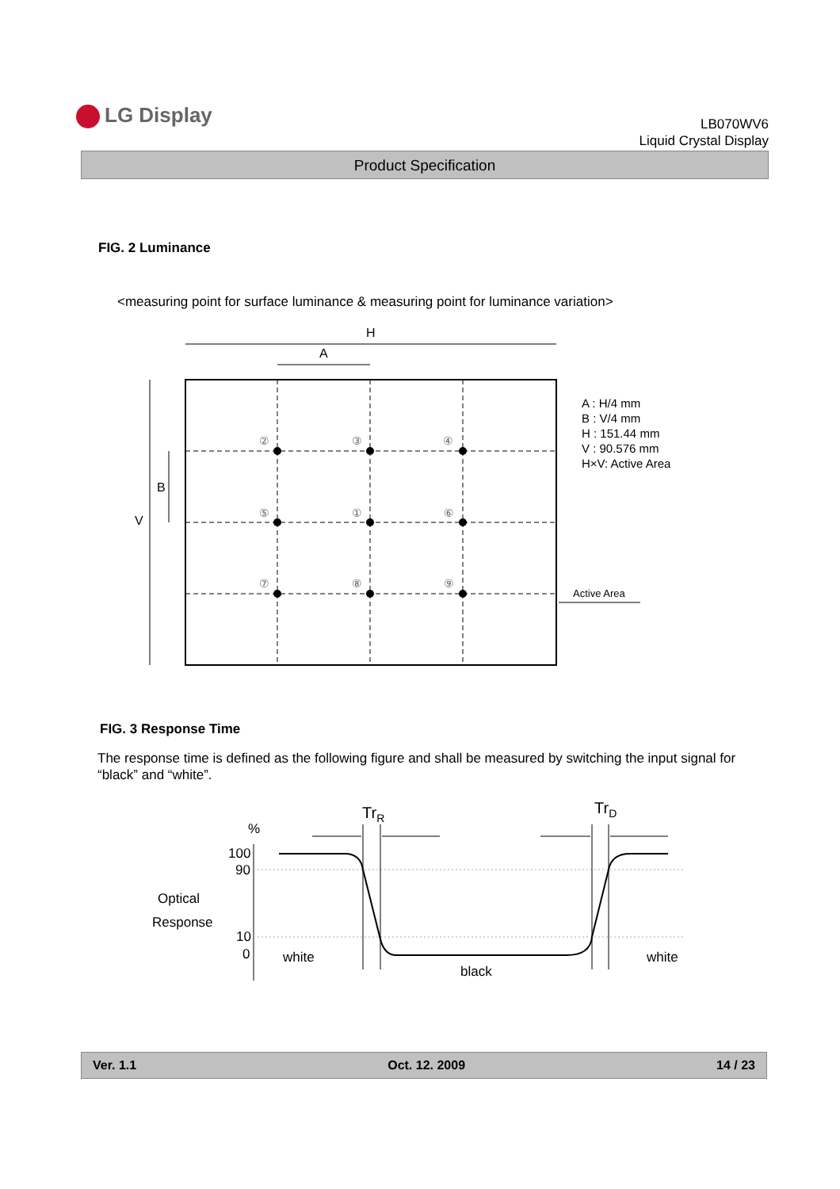LG Display
LB070WV6
Liquid Crystal Display
Product Specification
FIG. 2 Luminance
<measuring point for surface luminance & measuring point for luminance variation>
H
A
V
B
②
③
④
⑤
①
⑥
⑦
⑧
⑨
A : H/4 mm
B : V/4 mm
H : 151.44 mm
V : 90.576 mm
H×V: Active Area
Active Area
FIG. 3 Response Time
The response time is defined as the following figure and shall be measured by switching the input signal for “black” and “white”.
%
100
90
10
0
Optical
Response
TrR
TrD
white
black
white
Ver. 1.1 Oct. 12. 2009 14 / 23